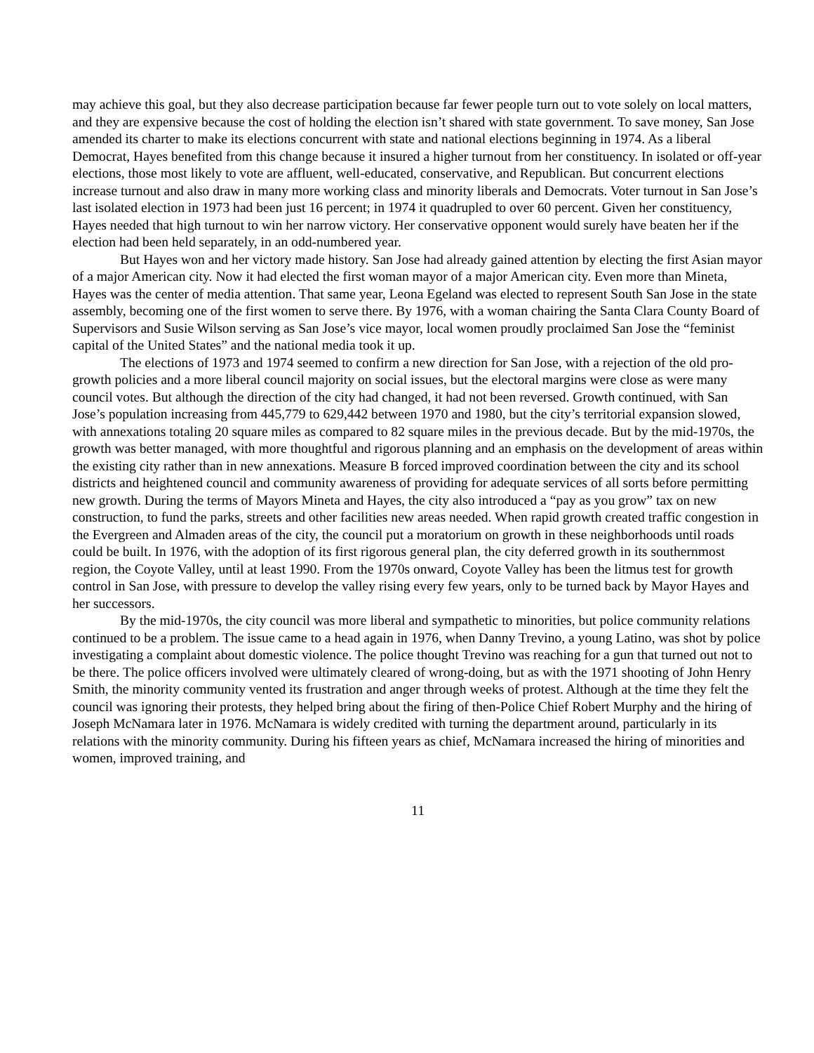may achieve this goal, but they also decrease participation because far fewer people turn out to vote solely on local matters, and they are expensive because the cost of holding the election isn’t shared with state government. To save money, San Jose amended its charter to make its elections concurrent with state and national elections beginning in 1974. As a liberal Democrat, Hayes benefited from this change because it insured a higher turnout from her constituency. In isolated or off-year elections, those most likely to vote are affluent, well-educated, conservative, and Republican. But concurrent elections increase turnout and also draw in many more working class and minority liberals and Democrats. Voter turnout in San Jose’s last isolated election in 1973 had been just 16 percent; in 1974 it quadrupled to over 60 percent. Given her constituency, Hayes needed that high turnout to win her narrow victory. Her conservative opponent would surely have beaten her if the election had been held separately, in an odd-numbered year.
But Hayes won and her victory made history. San Jose had already gained attention by electing the first Asian mayor of a major American city. Now it had elected the first woman mayor of a major American city. Even more than Mineta, Hayes was the center of media attention. That same year, Leona Egeland was elected to represent South San Jose in the state assembly, becoming one of the first women to serve there. By 1976, with a woman chairing the Santa Clara County Board of Supervisors and Susie Wilson serving as San Jose’s vice mayor, local women proudly proclaimed San Jose the “feminist capital of the United States” and the national media took it up.
The elections of 1973 and 1974 seemed to confirm a new direction for San Jose, with a rejection of the old pro-growth policies and a more liberal council majority on social issues, but the electoral margins were close as were many council votes. But although the direction of the city had changed, it had not been reversed. Growth continued, with San Jose’s population increasing from 445,779 to 629,442 between 1970 and 1980, but the city’s territorial expansion slowed, with annexations totaling 20 square miles as compared to 82 square miles in the previous decade. But by the mid-1970s, the growth was better managed, with more thoughtful and rigorous planning and an emphasis on the development of areas within the existing city rather than in new annexations. Measure B forced improved coordination between the city and its school districts and heightened council and community awareness of providing for adequate services of all sorts before permitting new growth. During the terms of Mayors Mineta and Hayes, the city also introduced a “pay as you grow” tax on new construction, to fund the parks, streets and other facilities new areas needed. When rapid growth created traffic congestion in the Evergreen and Almaden areas of the city, the council put a moratorium on growth in these neighborhoods until roads could be built. In 1976, with the adoption of its first rigorous general plan, the city deferred growth in its southernmost region, the Coyote Valley, until at least 1990. From the 1970s onward, Coyote Valley has been the litmus test for growth control in San Jose, with pressure to develop the valley rising every few years, only to be turned back by Mayor Hayes and her successors.
By the mid-1970s, the city council was more liberal and sympathetic to minorities, but police community relations continued to be a problem. The issue came to a head again in 1976, when Danny Trevino, a young Latino, was shot by police investigating a complaint about domestic violence. The police thought Trevino was reaching for a gun that turned out not to be there. The police officers involved were ultimately cleared of wrong-doing, but as with the 1971 shooting of John Henry Smith, the minority community vented its frustration and anger through weeks of protest. Although at the time they felt the council was ignoring their protests, they helped bring about the firing of then-Police Chief Robert Murphy and the hiring of Joseph McNamara later in 1976. McNamara is widely credited with turning the department around, particularly in its relations with the minority community. During his fifteen years as chief, McNamara increased the hiring of minorities and women, improved training, and
11